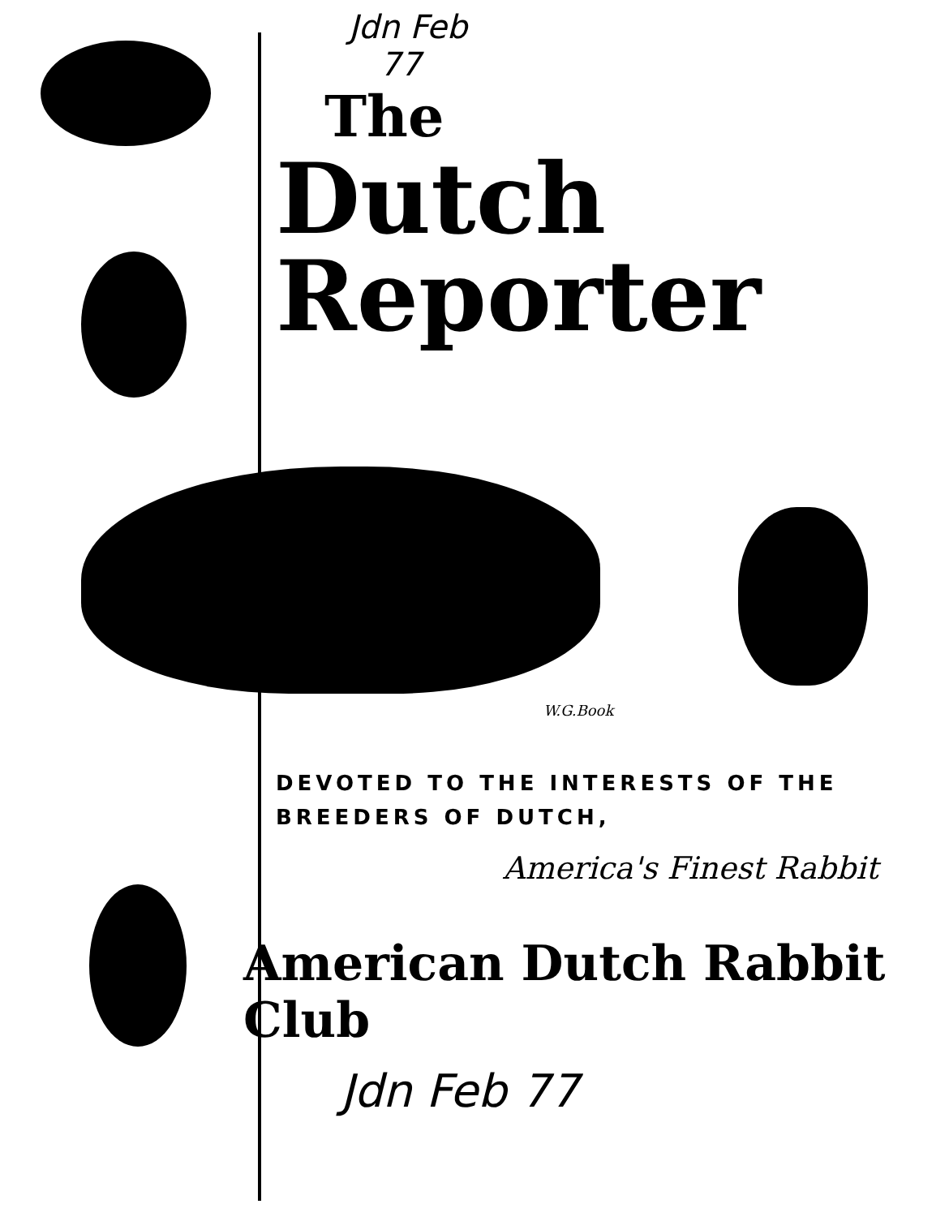Jdn Feb
77
The
Dutch Reporter
W.G.Book
DEVOTED TO THE INTERESTS OF THE
BREEDERS OF DUTCH,
America's Finest Rabbit
American Dutch Rabbit Club
Jdn Feb 77